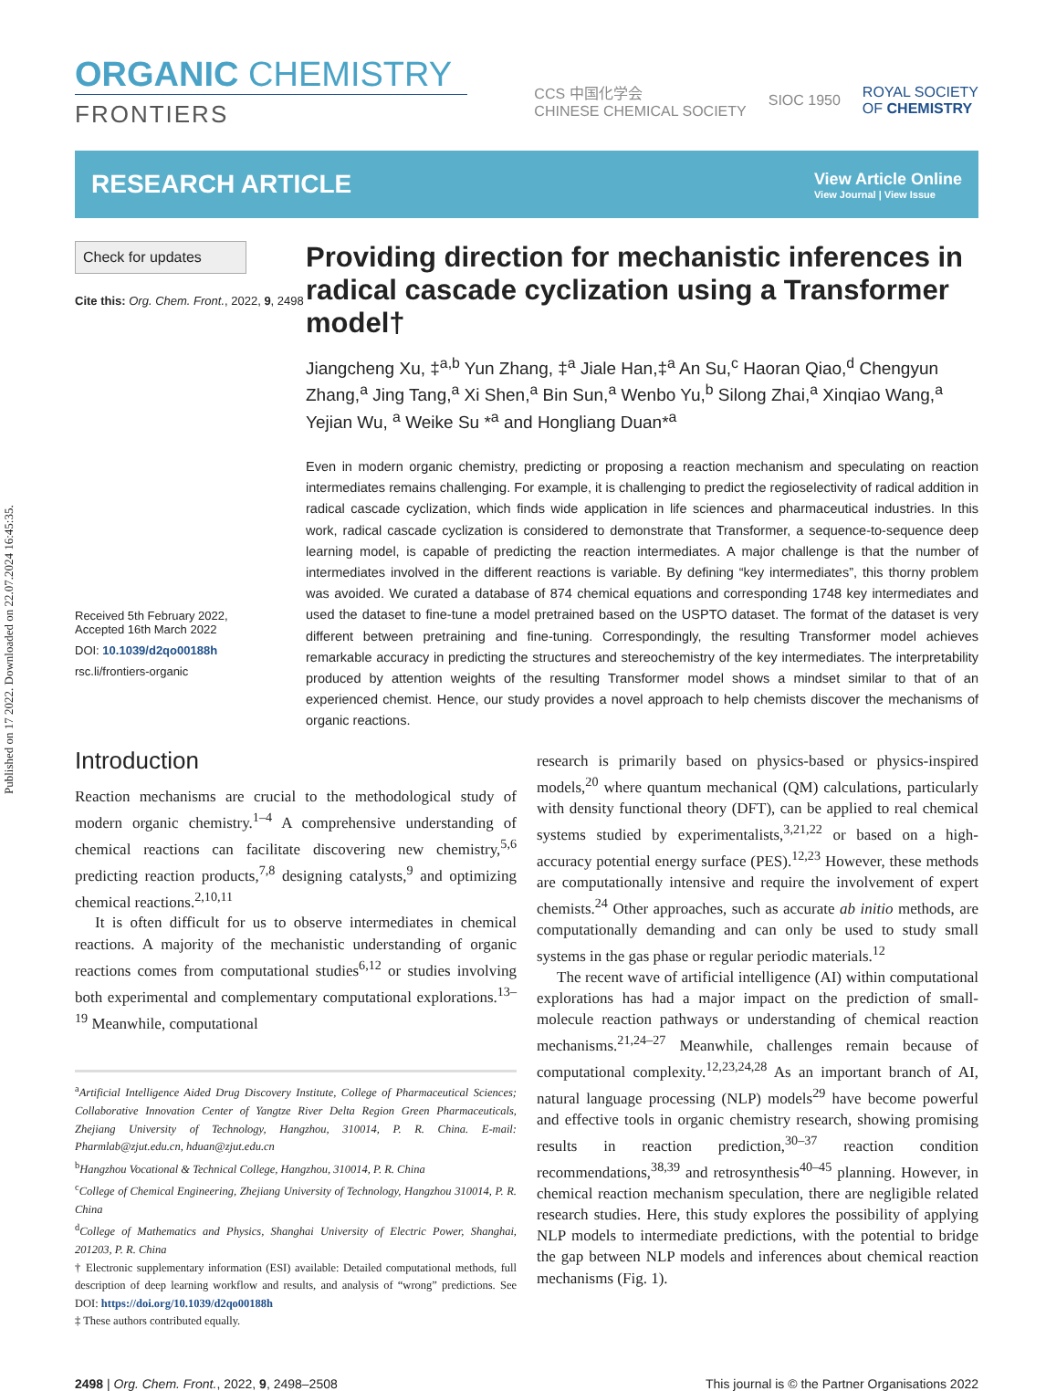Published on 17 2022. Downloaded on 22.07.2024 16:45:35.
ORGANIC CHEMISTRY
FRONTIERS
CCS 中国化学会
CHINESE CHEMICAL SOCIETY
SIOC 1950
ROYAL SOCIETY
OF CHEMISTRY
RESEARCH ARTICLE
View Article Online
View Journal | View Issue
Check for updates
Cite this: Org. Chem. Front., 2022, 9, 2498
Received 5th February 2022,
Accepted 16th March 2022
DOI: 10.1039/d2qo00188h
rsc.li/frontiers-organic
Providing direction for mechanistic inferences in radical cascade cyclization using a Transformer model†
Jiangcheng Xu, ‡<sup>a,b</sup> Yun Zhang, ‡<sup>a</sup> Jiale Han,‡<sup>a</sup> An Su,<sup>c</sup> Haoran Qiao,<sup>d</sup> Chengyun Zhang,<sup>a</sup> Jing Tang,<sup>a</sup> Xi Shen,<sup>a</sup> Bin Sun,<sup>a</sup> Wenbo Yu,<sup>b</sup> Silong Zhai,<sup>a</sup> Xinqiao Wang,<sup>a</sup> Yejian Wu, <sup>a</sup> Weike Su *<sup>a</sup> and Hongliang Duan*<sup>a</sup>
Even in modern organic chemistry, predicting or proposing a reaction mechanism and speculating on reaction intermediates remains challenging. For example, it is challenging to predict the regioselectivity of radical addition in radical cascade cyclization, which finds wide application in life sciences and pharmaceutical industries. In this work, radical cascade cyclization is considered to demonstrate that Transformer, a sequence-to-sequence deep learning model, is capable of predicting the reaction intermediates. A major challenge is that the number of intermediates involved in the different reactions is variable. By defining “key intermediates”, this thorny problem was avoided. We curated a database of 874 chemical equations and corresponding 1748 key intermediates and used the dataset to fine-tune a model pretrained based on the USPTO dataset. The format of the dataset is very different between pretraining and fine-tuning. Correspondingly, the resulting Transformer model achieves remarkable accuracy in predicting the structures and stereochemistry of the key intermediates. The interpretability produced by attention weights of the resulting Transformer model shows a mindset similar to that of an experienced chemist. Hence, our study provides a novel approach to help chemists discover the mechanisms of organic reactions.
Introduction
Reaction mechanisms are crucial to the methodological study of modern organic chemistry.<sup>1–4</sup> A comprehensive understanding of chemical reactions can facilitate discovering new chemistry,<sup>5,6</sup> predicting reaction products,<sup>7,8</sup> designing catalysts,<sup>9</sup> and optimizing chemical reactions.<sup>2,10,11</sup>
It is often difficult for us to observe intermediates in chemical reactions. A majority of the mechanistic understanding of organic reactions comes from computational studies<sup>6,12</sup> or studies involving both experimental and complementary computational explorations.<sup>13–19</sup> Meanwhile, computational
<sup>a</sup> Artificial Intelligence Aided Drug Discovery Institute, College of Pharmaceutical Sciences; Collaborative Innovation Center of Yangtze River Delta Region Green Pharmaceuticals, Zhejiang University of Technology, Hangzhou, 310014, P. R. China. E-mail: Pharmlab@zjut.edu.cn, hduan@zjut.edu.cn
<sup>b</sup> Hangzhou Vocational & Technical College, Hangzhou, 310014, P. R. China
<sup>c</sup> College of Chemical Engineering, Zhejiang University of Technology, Hangzhou 310014, P. R. China
<sup>d</sup> College of Mathematics and Physics, Shanghai University of Electric Power, Shanghai, 201203, P. R. China
† Electronic supplementary information (ESI) available: Detailed computational methods, full description of deep learning workflow and results, and analysis of “wrong” predictions. See DOI: https://doi.org/10.1039/d2qo00188h
‡ These authors contributed equally.
research is primarily based on physics-based or physics-inspired models,<sup>20</sup> where quantum mechanical (QM) calculations, particularly with density functional theory (DFT), can be applied to real chemical systems studied by experimentalists,<sup>3,21,22</sup> or based on a high-accuracy potential energy surface (PES).<sup>12,23</sup> However, these methods are computationally intensive and require the involvement of expert chemists.<sup>24</sup> Other approaches, such as accurate ab initio methods, are computationally demanding and can only be used to study small systems in the gas phase or regular periodic materials.<sup>12</sup>
The recent wave of artificial intelligence (AI) within computational explorations has had a major impact on the prediction of small-molecule reaction pathways or understanding of chemical reaction mechanisms.<sup>21,24–27</sup> Meanwhile, challenges remain because of computational complexity.<sup>12,23,24,28</sup> As an important branch of AI, natural language processing (NLP) models<sup>29</sup> have become powerful and effective tools in organic chemistry research, showing promising results in reaction prediction,<sup>30–37</sup> reaction condition recommendations,<sup>38,39</sup> and retrosynthesis<sup>40–45</sup> planning. However, in chemical reaction mechanism speculation, there are negligible related research studies. Here, this study explores the possibility of applying NLP models to intermediate predictions, with the potential to bridge the gap between NLP models and inferences about chemical reaction mechanisms (Fig. 1).
2498 | Org. Chem. Front., 2022, 9, 2498–2508 This journal is © the Partner Organisations 2022